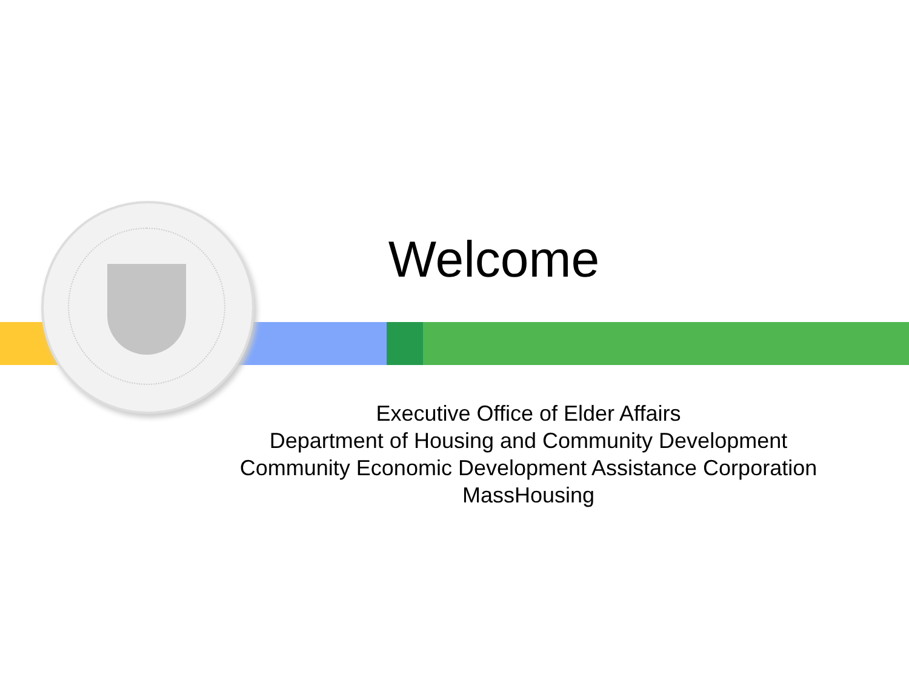Welcome
Executive Office of Elder Affairs
Department of Housing and Community Development
Community Economic Development Assistance Corporation
MassHousing